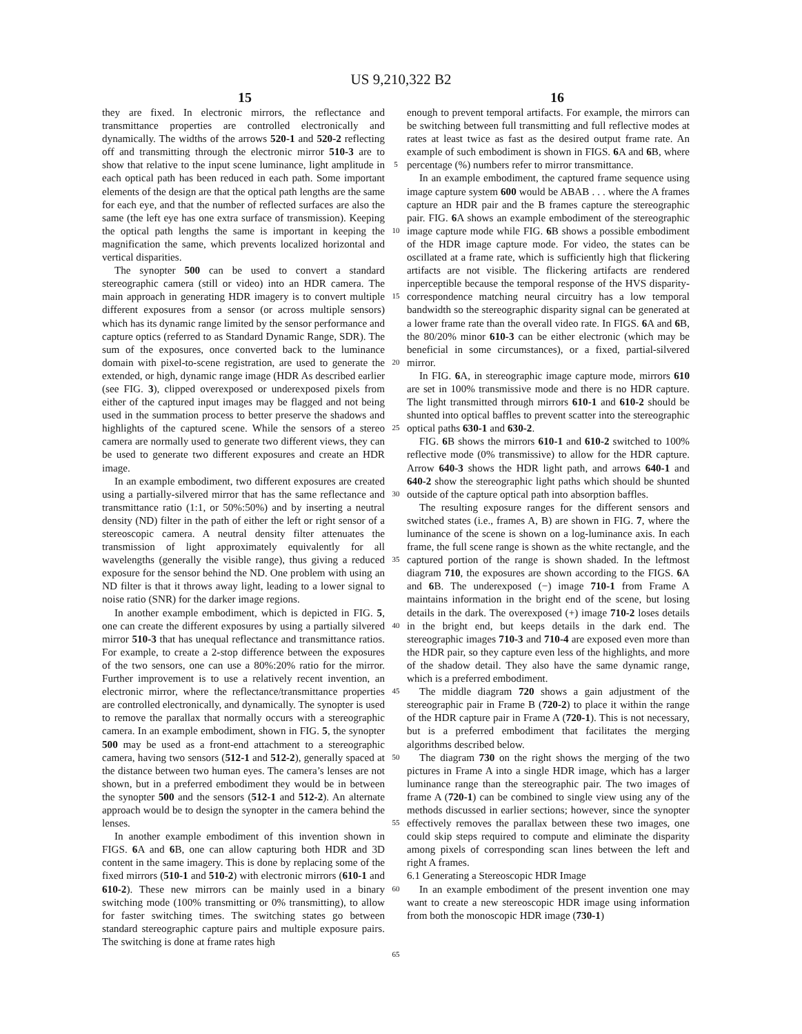US 9,210,322 B2
15 16
they are fixed. In electronic mirrors, the reflectance and transmittance properties are controlled electronically and dynamically. The widths of the arrows 520-1 and 520-2 reflecting off and transmitting through the electronic mirror 510-3 are to show that relative to the input scene luminance, light amplitude in each optical path has been reduced in each path. Some important elements of the design are that the optical path lengths are the same for each eye, and that the number of reflected surfaces are also the same (the left eye has one extra surface of transmission). Keeping the optical path lengths the same is important in keeping the magnification the same, which prevents localized horizontal and vertical disparities.
The synopter 500 can be used to convert a standard stereographic camera (still or video) into an HDR camera. The main approach in generating HDR imagery is to convert multiple different exposures from a sensor (or across multiple sensors) which has its dynamic range limited by the sensor performance and capture optics (referred to as Standard Dynamic Range, SDR). The sum of the exposures, once converted back to the luminance domain with pixel-to-scene registration, are used to generate the extended, or high, dynamic range image (HDR As described earlier (see FIG. 3), clipped overexposed or underexposed pixels from either of the captured input images may be flagged and not being used in the summation process to better preserve the shadows and highlights of the captured scene. While the sensors of a stereo camera are normally used to generate two different views, they can be used to generate two different exposures and create an HDR image.
In an example embodiment, two different exposures are created using a partially-silvered mirror that has the same reflectance and transmittance ratio (1:1, or 50%:50%) and by inserting a neutral density (ND) filter in the path of either the left or right sensor of a stereoscopic camera. A neutral density filter attenuates the transmission of light approximately equivalently for all wavelengths (generally the visible range), thus giving a reduced exposure for the sensor behind the ND. One problem with using an ND filter is that it throws away light, leading to a lower signal to noise ratio (SNR) for the darker image regions.
In another example embodiment, which is depicted in FIG. 5, one can create the different exposures by using a partially silvered mirror 510-3 that has unequal reflectance and transmittance ratios. For example, to create a 2-stop difference between the exposures of the two sensors, one can use a 80%:20% ratio for the mirror. Further improvement is to use a relatively recent invention, an electronic mirror, where the reflectance/transmittance properties are controlled electronically, and dynamically. The synopter is used to remove the parallax that normally occurs with a stereographic camera. In an example embodiment, shown in FIG. 5, the synopter 500 may be used as a front-end attachment to a stereographic camera, having two sensors (512-1 and 512-2), generally spaced at the distance between two human eyes. The camera’s lenses are not shown, but in a preferred embodiment they would be in between the synopter 500 and the sensors (512-1 and 512-2). An alternate approach would be to design the synopter in the camera behind the lenses.
In another example embodiment of this invention shown in FIGS. 6 A and 6 B, one can allow capturing both HDR and 3D content in the same imagery. This is done by replacing some of the fixed mirrors (510-1 and 510-2) with electronic mirrors (610-1 and 610-2). These new mirrors can be mainly used in a binary switching mode (100% transmitting or 0% transmitting), to allow for faster switching times. The switching states go between standard stereographic capture pairs and multiple exposure pairs. The switching is done at frame rates high
5
10
15
20
25
30
35
40
45
50
55
60
65
enough to prevent temporal artifacts. For example, the mirrors can be switching between full transmitting and full reflective modes at rates at least twice as fast as the desired output frame rate. An example of such embodiment is shown in FIGS. 6 A and 6 B, where percentage (%) numbers refer to mirror transmittance.
In an example embodiment, the captured frame sequence using image capture system 600 would be ABAB . . . where the A frames capture an HDR pair and the B frames capture the stereographic pair. FIG. 6 A shows an example embodiment of the stereographic image capture mode while FIG. 6 B shows a possible embodiment of the HDR image capture mode. For video, the states can be oscillated at a frame rate, which is sufficiently high that flickering artifacts are not visible. The flickering artifacts are rendered inperceptible because the temporal response of the HVS disparity-correspondence matching neural circuitry has a low temporal bandwidth so the stereographic disparity signal can be generated at a lower frame rate than the overall video rate. In FIGS. 6 A and 6 B, the 80/20% minor 610-3 can be either electronic (which may be beneficial in some circumstances), or a fixed, partial-silvered mirror.
In FIG. 6 A, in stereographic image capture mode, mirrors 610 are set in 100% transmissive mode and there is no HDR capture. The light transmitted through mirrors 610-1 and 610-2 should be shunted into optical baffles to prevent scatter into the stereographic optical paths 630-1 and 630-2.
FIG. 6 B shows the mirrors 610-1 and 610-2 switched to 100% reflective mode (0% transmissive) to allow for the HDR capture. Arrow 640-3 shows the HDR light path, and arrows 640-1 and 640-2 show the stereographic light paths which should be shunted outside of the capture optical path into absorption baffles.
The resulting exposure ranges for the different sensors and switched states (i.e., frames A, B) are shown in FIG. 7, where the luminance of the scene is shown on a log-luminance axis. In each frame, the full scene range is shown as the white rectangle, and the captured portion of the range is shown shaded. In the leftmost diagram 710, the exposures are shown according to the FIGS. 6 A and 6 B. The underexposed (−) image 710-1 from Frame A maintains information in the bright end of the scene, but losing details in the dark. The overexposed (+) image 710-2 loses details in the bright end, but keeps details in the dark end. The stereographic images 710-3 and 710-4 are exposed even more than the HDR pair, so they capture even less of the highlights, and more of the shadow detail. They also have the same dynamic range, which is a preferred embodiment.
The middle diagram 720 shows a gain adjustment of the stereographic pair in Frame B (720-2) to place it within the range of the HDR capture pair in Frame A (720-1). This is not necessary, but is a preferred embodiment that facilitates the merging algorithms described below.
The diagram 730 on the right shows the merging of the two pictures in Frame A into a single HDR image, which has a larger luminance range than the stereographic pair. The two images of frame A (720-1) can be combined to single view using any of the methods discussed in earlier sections; however, since the synopter effectively removes the parallax between these two images, one could skip steps required to compute and eliminate the disparity among pixels of corresponding scan lines between the left and right A frames.
6.1 Generating a Stereoscopic HDR Image
In an example embodiment of the present invention one may want to create a new stereoscopic HDR image using information from both the monoscopic HDR image (730-1)